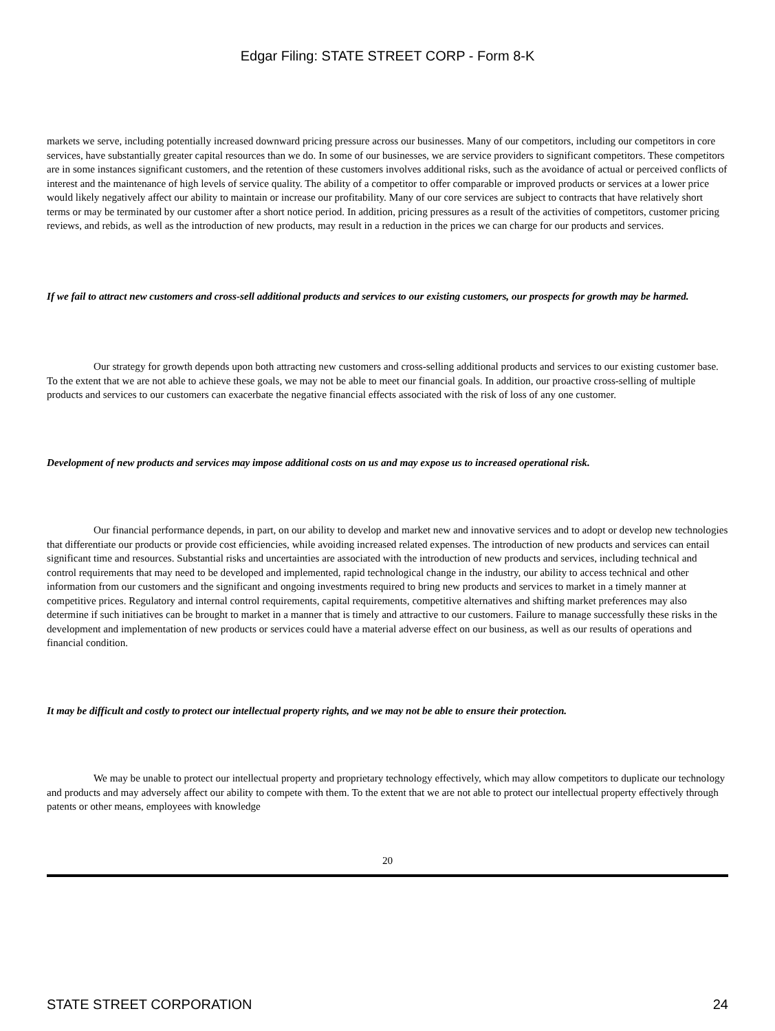Edgar Filing: STATE STREET CORP - Form 8-K
markets we serve, including potentially increased downward pricing pressure across our businesses. Many of our competitors, including our competitors in core services, have substantially greater capital resources than we do. In some of our businesses, we are service providers to significant competitors. These competitors are in some instances significant customers, and the retention of these customers involves additional risks, such as the avoidance of actual or perceived conflicts of interest and the maintenance of high levels of service quality. The ability of a competitor to offer comparable or improved products or services at a lower price would likely negatively affect our ability to maintain or increase our profitability. Many of our core services are subject to contracts that have relatively short terms or may be terminated by our customer after a short notice period. In addition, pricing pressures as a result of the activities of competitors, customer pricing reviews, and rebids, as well as the introduction of new products, may result in a reduction in the prices we can charge for our products and services.
If we fail to attract new customers and cross-sell additional products and services to our existing customers, our prospects for growth may be harmed.
Our strategy for growth depends upon both attracting new customers and cross-selling additional products and services to our existing customer base. To the extent that we are not able to achieve these goals, we may not be able to meet our financial goals. In addition, our proactive cross-selling of multiple products and services to our customers can exacerbate the negative financial effects associated with the risk of loss of any one customer.
Development of new products and services may impose additional costs on us and may expose us to increased operational risk.
Our financial performance depends, in part, on our ability to develop and market new and innovative services and to adopt or develop new technologies that differentiate our products or provide cost efficiencies, while avoiding increased related expenses. The introduction of new products and services can entail significant time and resources. Substantial risks and uncertainties are associated with the introduction of new products and services, including technical and control requirements that may need to be developed and implemented, rapid technological change in the industry, our ability to access technical and other information from our customers and the significant and ongoing investments required to bring new products and services to market in a timely manner at competitive prices. Regulatory and internal control requirements, capital requirements, competitive alternatives and shifting market preferences may also determine if such initiatives can be brought to market in a manner that is timely and attractive to our customers. Failure to manage successfully these risks in the development and implementation of new products or services could have a material adverse effect on our business, as well as our results of operations and financial condition.
It may be difficult and costly to protect our intellectual property rights, and we may not be able to ensure their protection.
We may be unable to protect our intellectual property and proprietary technology effectively, which may allow competitors to duplicate our technology and products and may adversely affect our ability to compete with them. To the extent that we are not able to protect our intellectual property effectively through patents or other means, employees with knowledge
20
STATE STREET CORPORATION 24